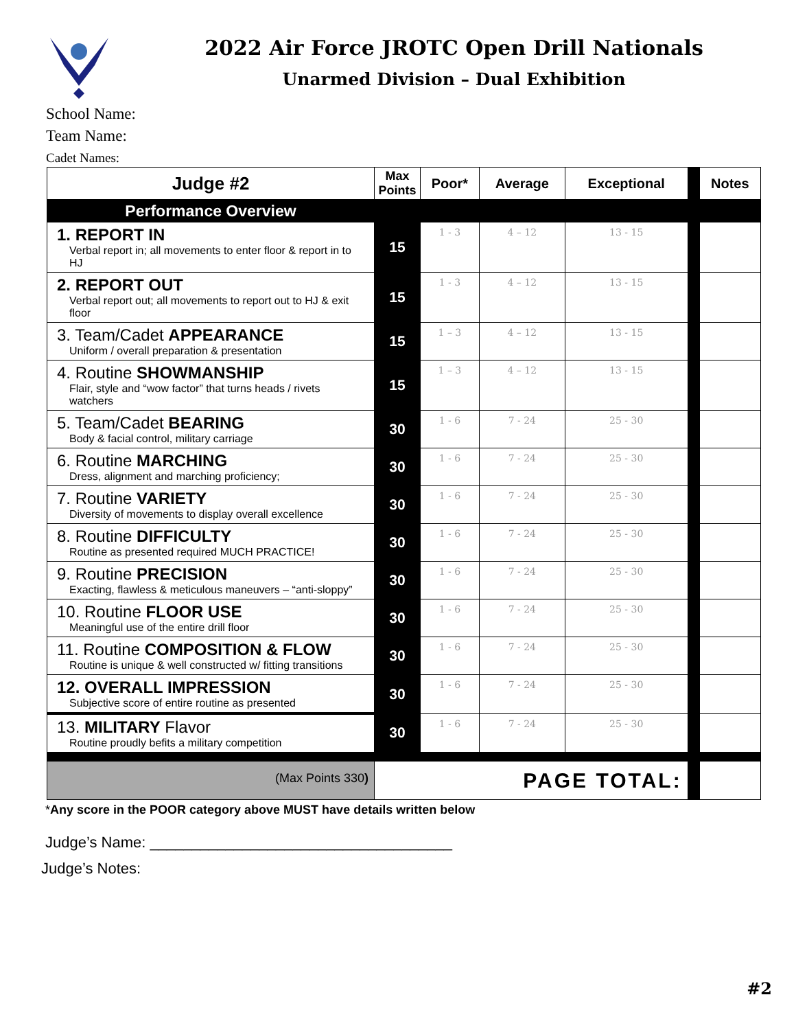2022 Air Force JROTC Open Drill Nationals
Unarmed Division – Dual Exhibition
School Name:
Team Name:
Cadet Names:
| Judge #2 | Max Points | Poor* | Average | Exceptional | | Notes |
| Performance Overview | | | | | | |
| 1. REPORT IN Verbal report in; all movements to enter floor & report in to HJ | 15 | 1 - 3 | 4 – 12 | 13 - 15 | | |
| 2. REPORT OUT Verbal report out; all movements to report out to HJ & exit floor | 15 | 1 - 3 | 4 – 12 | 13 - 15 | | |
| 3. Team/Cadet APPEARANCE Uniform / overall preparation & presentation | 15 | 1 – 3 | 4 – 12 | 13 - 15 | | |
| 4. Routine SHOWMANSHIP Flair, style and “wow factor” that turns heads / rivets watchers | 15 | 1 – 3 | 4 – 12 | 13 - 15 | | |
| 5. Team/Cadet BEARING Body & facial control, military carriage | 30 | 1 - 6 | 7 - 24 | 25 - 30 | | |
| 6. Routine MARCHING Dress, alignment and marching proficiency; | 30 | 1 - 6 | 7 - 24 | 25 - 30 | | |
| 7. Routine VARIETY Diversity of movements to display overall excellence | 30 | 1 - 6 | 7 - 24 | 25 - 30 | | |
| 8. Routine DIFFICULTY Routine as presented required MUCH PRACTICE! | 30 | 1 - 6 | 7 - 24 | 25 - 30 | | |
| 9. Routine PRECISION Exacting, flawless & meticulous maneuvers – “anti-sloppy” | 30 | 1 - 6 | 7 - 24 | 25 - 30 | | |
| 10. Routine FLOOR USE Meaningful use of the entire drill floor | 30 | 1 - 6 | 7 - 24 | 25 - 30 | | |
| 11. Routine COMPOSITION & FLOW Routine is unique & well constructed w/ fitting transitions | 30 | 1 - 6 | 7 - 24 | 25 - 30 | | |
| 12. OVERALL IMPRESSION Subjective score of entire routine as presented | 30 | 1 - 6 | 7 - 24 | 25 - 30 | | |
| 13. MILITARY Flavor Routine proudly befits a military competition | 30 | 1 - 6 | 7 - 24 | 25 - 30 | | |
| (Max Points 330 ) | PAGE TOTAL: | | | | | |
*Any score in the POOR category above MUST have details written below
Judge’s Name: ____________________________________
Judge’s Notes:
#2